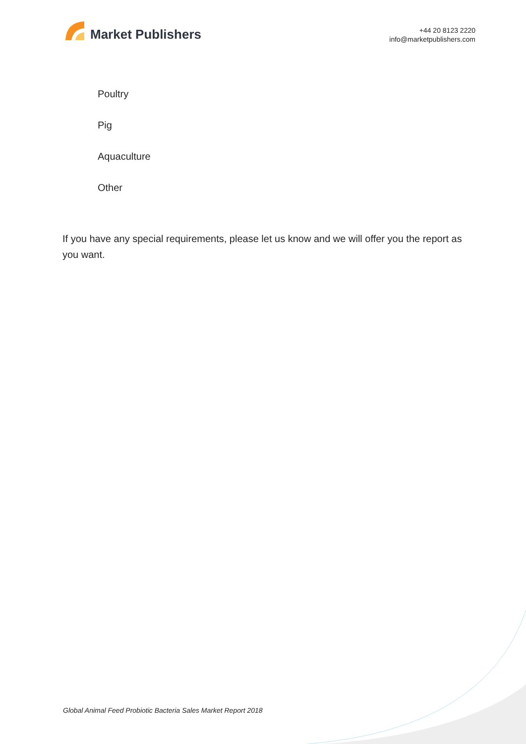Market Publishers
+44 20 8123 2220
info@marketpublishers.com
Poultry
Pig
Aquaculture
Other
If you have any special requirements, please let us know and we will offer you the report as you want.
Global Animal Feed Probiotic Bacteria Sales Market Report 2018